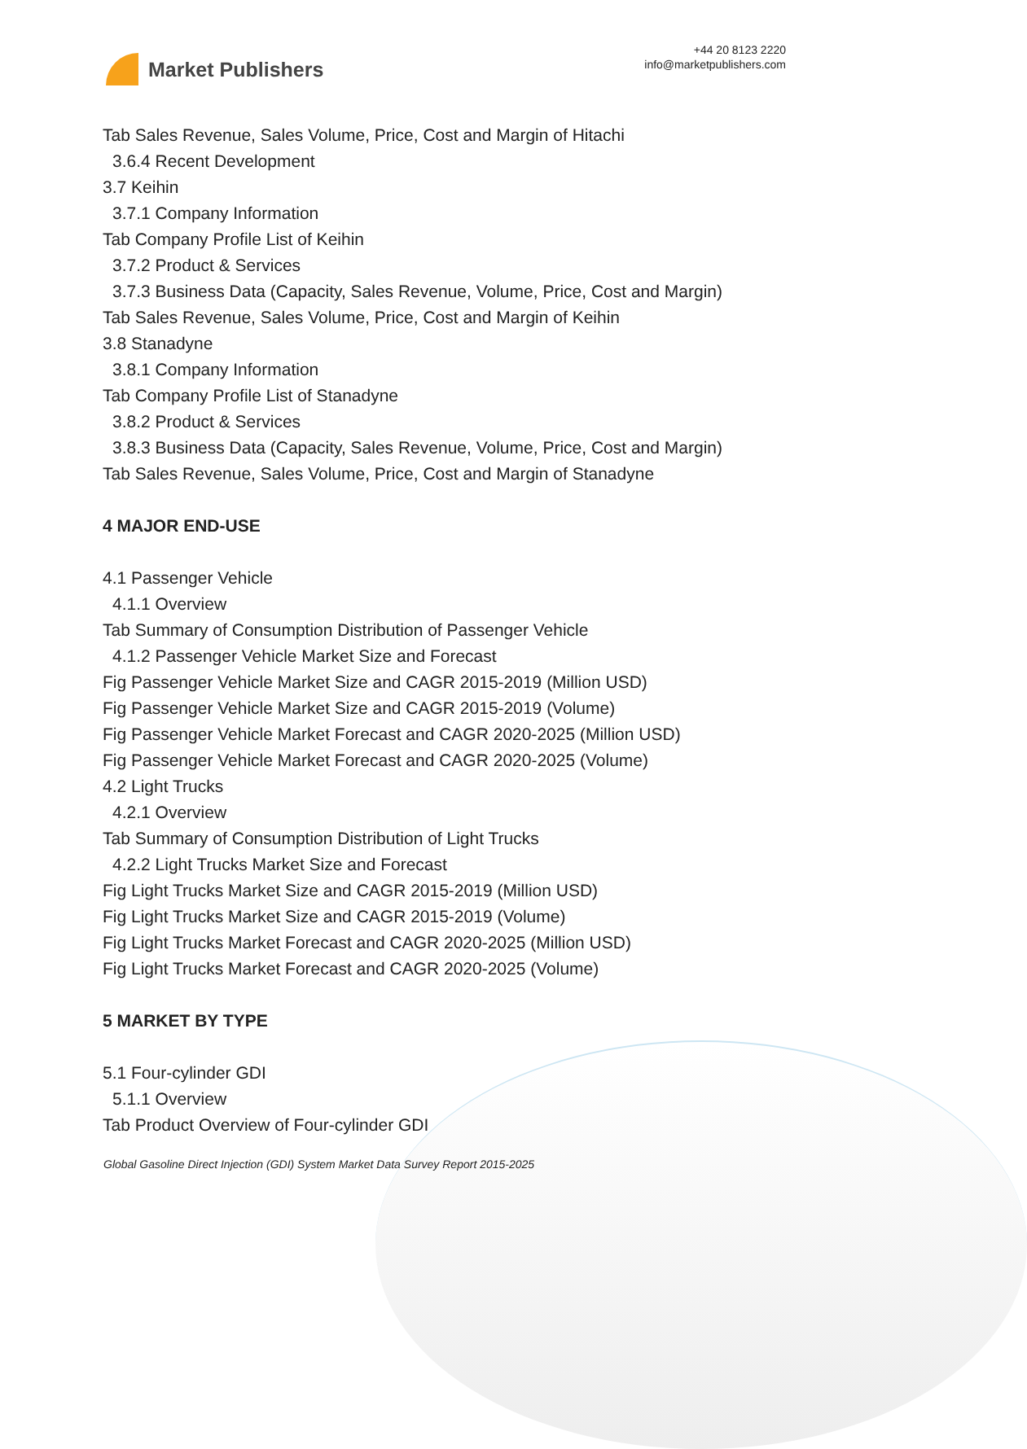Market Publishers
+44 20 8123 2220
info@marketpublishers.com
Tab Sales Revenue, Sales Volume, Price, Cost and Margin of Hitachi
3.6.4 Recent Development
3.7 Keihin
3.7.1 Company Information
Tab Company Profile List of Keihin
3.7.2 Product & Services
3.7.3 Business Data (Capacity, Sales Revenue, Volume, Price, Cost and Margin)
Tab Sales Revenue, Sales Volume, Price, Cost and Margin of Keihin
3.8 Stanadyne
3.8.1 Company Information
Tab Company Profile List of Stanadyne
3.8.2 Product & Services
3.8.3 Business Data (Capacity, Sales Revenue, Volume, Price, Cost and Margin)
Tab Sales Revenue, Sales Volume, Price, Cost and Margin of Stanadyne
4 MAJOR END-USE
4.1 Passenger Vehicle
4.1.1 Overview
Tab Summary of Consumption Distribution of Passenger Vehicle
4.1.2 Passenger Vehicle Market Size and Forecast
Fig Passenger Vehicle Market Size and CAGR 2015-2019 (Million USD)
Fig Passenger Vehicle Market Size and CAGR 2015-2019 (Volume)
Fig Passenger Vehicle Market Forecast and CAGR 2020-2025 (Million USD)
Fig Passenger Vehicle Market Forecast and CAGR 2020-2025 (Volume)
4.2 Light Trucks
4.2.1 Overview
Tab Summary of Consumption Distribution of Light Trucks
4.2.2 Light Trucks Market Size and Forecast
Fig Light Trucks Market Size and CAGR 2015-2019 (Million USD)
Fig Light Trucks Market Size and CAGR 2015-2019 (Volume)
Fig Light Trucks Market Forecast and CAGR 2020-2025 (Million USD)
Fig Light Trucks Market Forecast and CAGR 2020-2025 (Volume)
5 MARKET BY TYPE
5.1 Four-cylinder GDI
5.1.1 Overview
Tab Product Overview of Four-cylinder GDI
Global Gasoline Direct Injection (GDI) System Market Data Survey Report 2015-2025